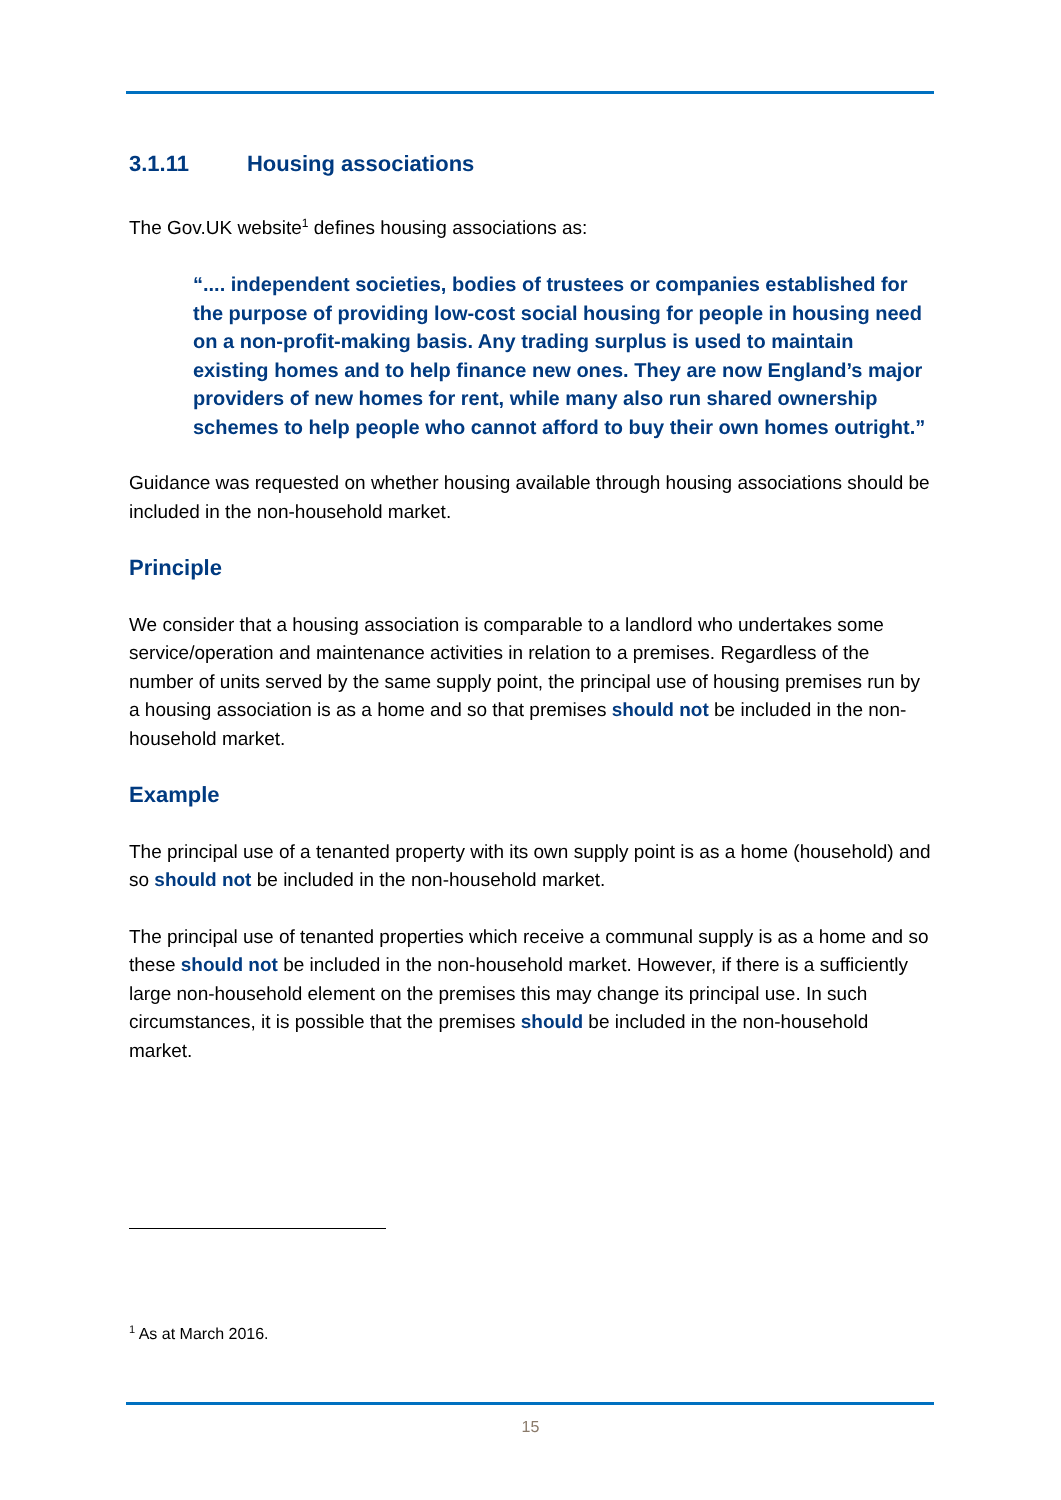3.1.11 Housing associations
The Gov.UK website<sup>1</sup> defines housing associations as:
“.... independent societies, bodies of trustees or companies established for the purpose of providing low-cost social housing for people in housing need on a non-profit-making basis. Any trading surplus is used to maintain existing homes and to help finance new ones. They are now England’s major providers of new homes for rent, while many also run shared ownership schemes to help people who cannot afford to buy their own homes outright.”
Guidance was requested on whether housing available through housing associations should be included in the non-household market.
Principle
We consider that a housing association is comparable to a landlord who undertakes some service/operation and maintenance activities in relation to a premises. Regardless of the number of units served by the same supply point, the principal use of housing premises run by a housing association is as a home and so that premises should not be included in the non-household market.
Example
The principal use of a tenanted property with its own supply point is as a home (household) and so should not be included in the non-household market.
The principal use of tenanted properties which receive a communal supply is as a home and so these should not be included in the non-household market. However, if there is a sufficiently large non-household element on the premises this may change its principal use. In such circumstances, it is possible that the premises should be included in the non-household market.
<sup>1</sup> As at March 2016.
15